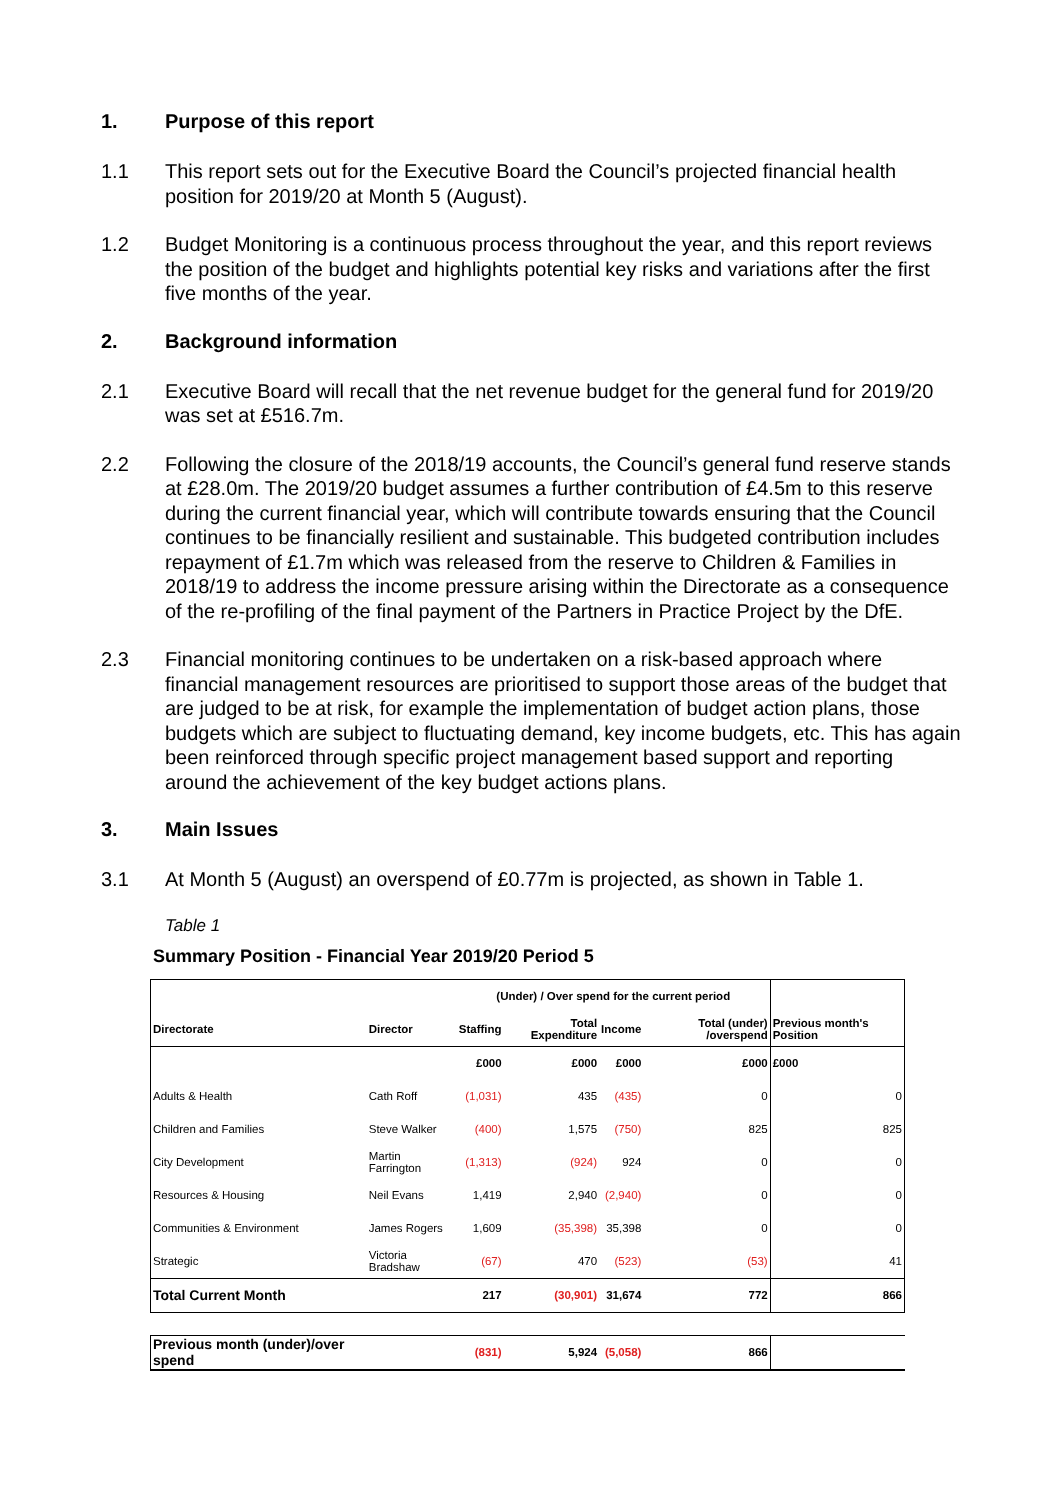1. Purpose of this report
1.1 This report sets out for the Executive Board the Council’s projected financial health position for 2019/20 at Month 5 (August).
1.2 Budget Monitoring is a continuous process throughout the year, and this report reviews the position of the budget and highlights potential key risks and variations after the first five months of the year.
2. Background information
2.1 Executive Board will recall that the net revenue budget for the general fund for 2019/20 was set at £516.7m.
2.2 Following the closure of the 2018/19 accounts, the Council’s general fund reserve stands at £28.0m. The 2019/20 budget assumes a further contribution of £4.5m to this reserve during the current financial year, which will contribute towards ensuring that the Council continues to be financially resilient and sustainable. This budgeted contribution includes repayment of £1.7m which was released from the reserve to Children & Families in 2018/19 to address the income pressure arising within the Directorate as a consequence of the re-profiling of the final payment of the Partners in Practice Project by the DfE.
2.3 Financial monitoring continues to be undertaken on a risk-based approach where financial management resources are prioritised to support those areas of the budget that are judged to be at risk, for example the implementation of budget action plans, those budgets which are subject to fluctuating demand, key income budgets, etc. This has again been reinforced through specific project management based support and reporting around the achievement of the key budget actions plans.
3. Main Issues
3.1 At Month 5 (August) an overspend of £0.77m is projected, as shown in Table 1.
Table 1
Summary Position - Financial Year 2019/20 Period 5
| | | (Under) / Over spend for the current period | | | | |
| Directorate | Director | Staffing | Total Expenditure | Income | Total (under) /overspend | Previous month's Position |
| | | £000 | £000 | £000 | £000 | £000 |
| Adults & Health | Cath Roff | (1,031) | 435 | (435) | 0 | 0 |
| Children and Families | Steve Walker | (400) | 1,575 | (750) | 825 | 825 |
| City Development | Martin Farrington | (1,313) | (924) | 924 | 0 | 0 |
| Resources & Housing | Neil Evans | 1,419 | 2,940 | (2,940) | 0 | 0 |
| Communities & Environment | James Rogers | 1,609 | (35,398) | 35,398 | 0 | 0 |
| Strategic | Victoria Bradshaw | (67) | 470 | (523) | (53) | 41 |
| Total Current Month | | 217 | (30,901) | 31,674 | 772 | 866 |
| Previous month (under)/over spend | | (831) | 5,924 | (5,058) | 866 | |